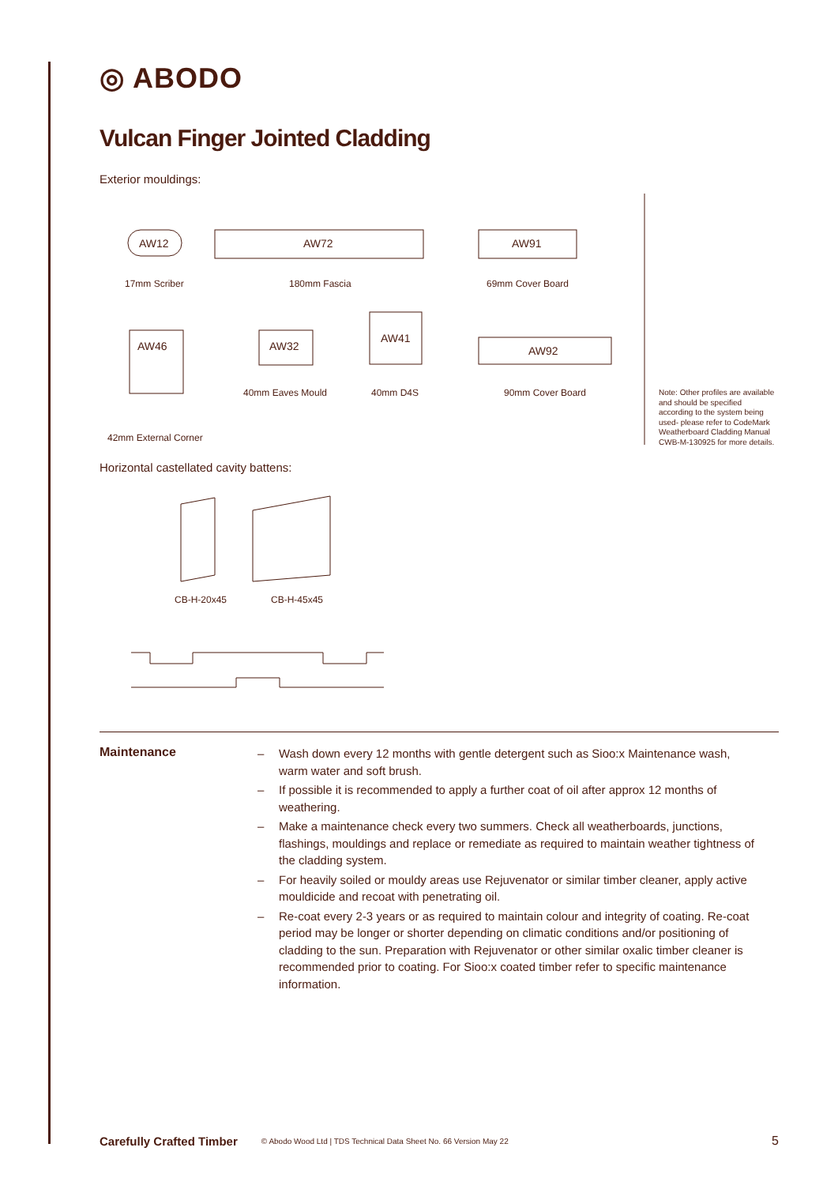◎ ABODO
Vulcan Finger Jointed Cladding
Exterior mouldings:
AW12
17mm Scriber
AW72
180mm Fascia
AW91
69mm Cover Board
AW46
42mm External Corner
AW32
40mm Eaves Mould
AW41
40mm D4S
AW92
90mm Cover Board
Note: Other profiles are available and should be specified according to the system being used- please refer to CodeMark Weatherboard Cladding Manual CWB-M-130925 for more details.
Horizontal castellated cavity battens:
CB-H-20x45
CB-H-45x45
Maintenance
– Wash down every 12 months with gentle detergent such as Sioo:x Maintenance wash, warm water and soft brush.
– If possible it is recommended to apply a further coat of oil after approx 12 months of weathering.
– Make a maintenance check every two summers. Check all weatherboards, junctions, flashings, mouldings and replace or remediate as required to maintain weather tightness of the cladding system.
– For heavily soiled or mouldy areas use Rejuvenator or similar timber cleaner, apply active mouldicide and recoat with penetrating oil.
– Re-coat every 2-3 years or as required to maintain colour and integrity of coating. Re-coat period may be longer or shorter depending on climatic conditions and/or positioning of cladding to the sun. Preparation with Rejuvenator or other similar oxalic timber cleaner is recommended prior to coating. For Sioo:x coated timber refer to specific maintenance information.
Carefully Crafted Timber © Abodo Wood Ltd | TDS Technical Data Sheet No. 66 Version May 22 5